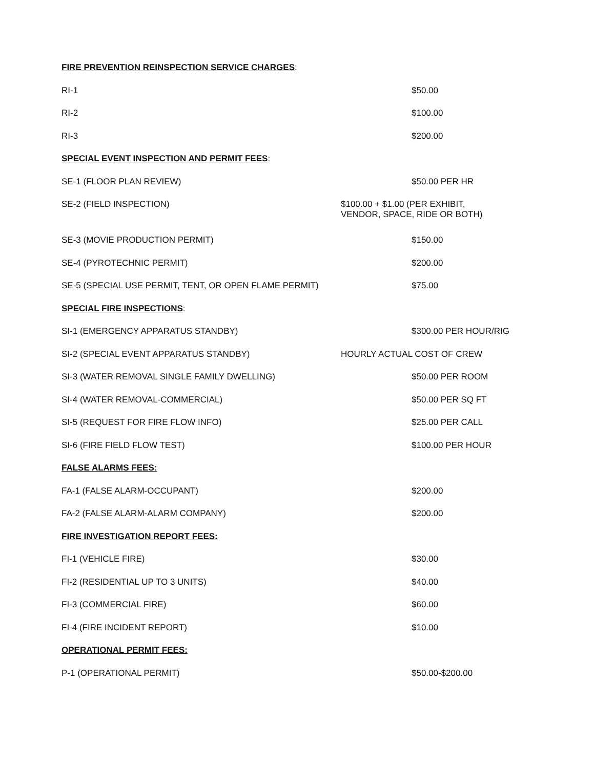| FIRE PREVENTION REINSPECTION SERVICE CHARGES : | |
| RI-1 | $50.00 |
| RI-2 | $100.00 |
| RI-3 | $200.00 |
| SPECIAL EVENT INSPECTION AND PERMIT FEES : | |
| SE-1 (FLOOR PLAN REVIEW) | $50.00 PER HR |
| SE-2 (FIELD INSPECTION) | $100.00 + $1.00 (PER EXHIBIT, VENDOR, SPACE, RIDE OR BOTH) |
| SE-3 (MOVIE PRODUCTION PERMIT) | $150.00 |
| SE-4 (PYROTECHNIC PERMIT) | $200.00 |
| SE-5 (SPECIAL USE PERMIT, TENT, OR OPEN FLAME PERMIT) | $75.00 |
| SPECIAL FIRE INSPECTIONS : | |
| SI-1 (EMERGENCY APPARATUS STANDBY) | $300.00 PER HOUR/RIG |
| SI-2 (SPECIAL EVENT APPARATUS STANDBY) | HOURLY ACTUAL COST OF CREW |
| SI-3 (WATER REMOVAL SINGLE FAMILY DWELLING) | $50.00 PER ROOM |
| SI-4 (WATER REMOVAL-COMMERCIAL) | $50.00 PER SQ FT |
| SI-5 (REQUEST FOR FIRE FLOW INFO) | $25.00 PER CALL |
| SI-6 (FIRE FIELD FLOW TEST) | $100.00 PER HOUR |
| FALSE ALARMS FEES: | |
| FA-1 (FALSE ALARM-OCCUPANT) | $200.00 |
| FA-2 (FALSE ALARM-ALARM COMPANY) | $200.00 |
| FIRE INVESTIGATION REPORT FEES: | |
| FI-1 (VEHICLE FIRE) | $30.00 |
| FI-2 (RESIDENTIAL UP TO 3 UNITS) | $40.00 |
| FI-3 (COMMERCIAL FIRE) | $60.00 |
| FI-4 (FIRE INCIDENT REPORT) | $10.00 |
| OPERATIONAL PERMIT FEES: | |
| P-1 (OPERATIONAL PERMIT) | $50.00-$200.00 |